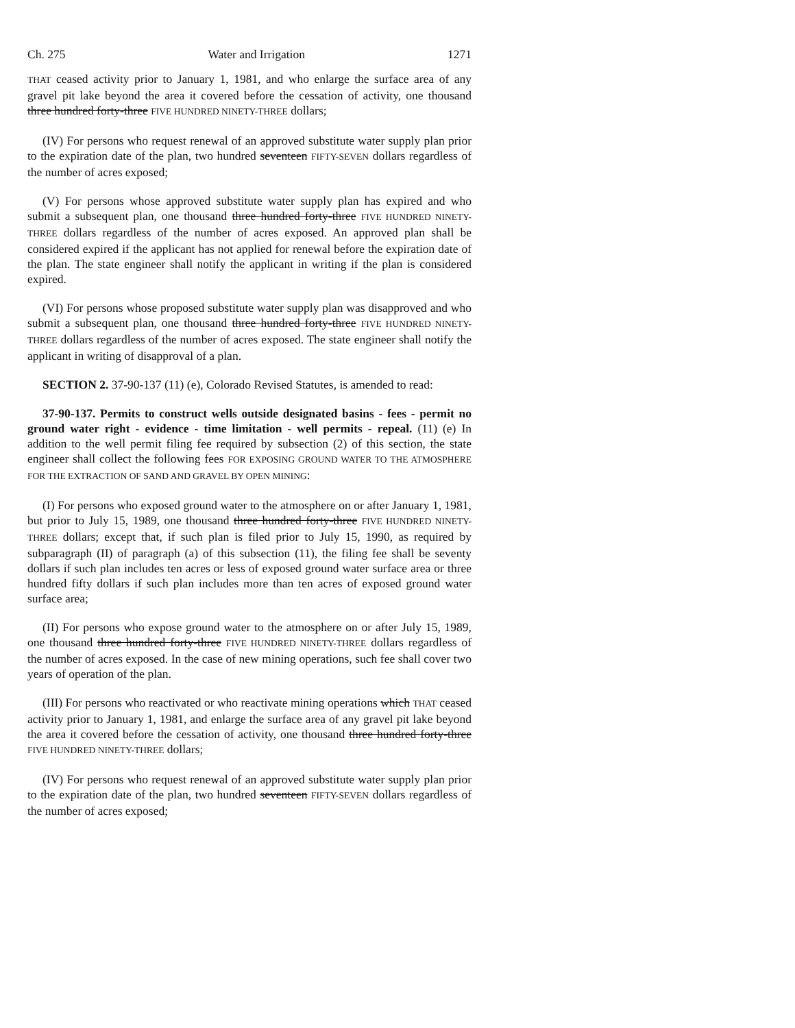Ch. 275 Water and Irrigation 1271
THAT ceased activity prior to January 1, 1981, and who enlarge the surface area of any gravel pit lake beyond the area it covered before the cessation of activity, one thousand three hundred forty-three FIVE HUNDRED NINETY-THREE dollars;
(IV) For persons who request renewal of an approved substitute water supply plan prior to the expiration date of the plan, two hundred seventeen FIFTY-SEVEN dollars regardless of the number of acres exposed;
(V) For persons whose approved substitute water supply plan has expired and who submit a subsequent plan, one thousand three hundred forty-three FIVE HUNDRED NINETY-THREE dollars regardless of the number of acres exposed. An approved plan shall be considered expired if the applicant has not applied for renewal before the expiration date of the plan. The state engineer shall notify the applicant in writing if the plan is considered expired.
(VI) For persons whose proposed substitute water supply plan was disapproved and who submit a subsequent plan, one thousand three hundred forty-three FIVE HUNDRED NINETY-THREE dollars regardless of the number of acres exposed. The state engineer shall notify the applicant in writing of disapproval of a plan.
SECTION 2. 37-90-137 (11) (e), Colorado Revised Statutes, is amended to read:
37-90-137. Permits to construct wells outside designated basins - fees - permit no ground water right - evidence - time limitation - well permits - repeal. (11) (e) In addition to the well permit filing fee required by subsection (2) of this section, the state engineer shall collect the following fees FOR EXPOSING GROUND WATER TO THE ATMOSPHERE FOR THE EXTRACTION OF SAND AND GRAVEL BY OPEN MINING:
(I) For persons who exposed ground water to the atmosphere on or after January 1, 1981, but prior to July 15, 1989, one thousand three hundred forty-three FIVE HUNDRED NINETY-THREE dollars; except that, if such plan is filed prior to July 15, 1990, as required by subparagraph (II) of paragraph (a) of this subsection (11), the filing fee shall be seventy dollars if such plan includes ten acres or less of exposed ground water surface area or three hundred fifty dollars if such plan includes more than ten acres of exposed ground water surface area;
(II) For persons who expose ground water to the atmosphere on or after July 15, 1989, one thousand three hundred forty-three FIVE HUNDRED NINETY-THREE dollars regardless of the number of acres exposed. In the case of new mining operations, such fee shall cover two years of operation of the plan.
(III) For persons who reactivated or who reactivate mining operations which THAT ceased activity prior to January 1, 1981, and enlarge the surface area of any gravel pit lake beyond the area it covered before the cessation of activity, one thousand three hundred forty-three FIVE HUNDRED NINETY-THREE dollars;
(IV) For persons who request renewal of an approved substitute water supply plan prior to the expiration date of the plan, two hundred seventeen FIFTY-SEVEN dollars regardless of the number of acres exposed;